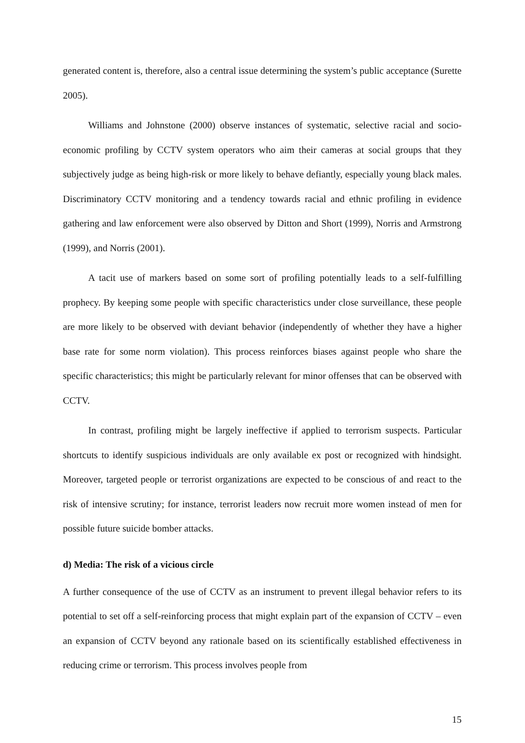generated content is, therefore, also a central issue determining the system’s public acceptance (Surette 2005).
Williams and Johnstone (2000) observe instances of systematic, selective racial and socio-economic profiling by CCTV system operators who aim their cameras at social groups that they subjectively judge as being high-risk or more likely to behave defiantly, especially young black males. Discriminatory CCTV monitoring and a tendency towards racial and ethnic profiling in evidence gathering and law enforcement were also observed by Ditton and Short (1999), Norris and Armstrong (1999), and Norris (2001).
A tacit use of markers based on some sort of profiling potentially leads to a self-fulfilling prophecy. By keeping some people with specific characteristics under close surveillance, these people are more likely to be observed with deviant behavior (independently of whether they have a higher base rate for some norm violation). This process reinforces biases against people who share the specific characteristics; this might be particularly relevant for minor offenses that can be observed with CCTV.
In contrast, profiling might be largely ineffective if applied to terrorism suspects. Particular shortcuts to identify suspicious individuals are only available ex post or recognized with hindsight. Moreover, targeted people or terrorist organizations are expected to be conscious of and react to the risk of intensive scrutiny; for instance, terrorist leaders now recruit more women instead of men for possible future suicide bomber attacks.
d) Media: The risk of a vicious circle
A further consequence of the use of CCTV as an instrument to prevent illegal behavior refers to its potential to set off a self-reinforcing process that might explain part of the expansion of CCTV – even an expansion of CCTV beyond any rationale based on its scientifically established effectiveness in reducing crime or terrorism. This process involves people from
15